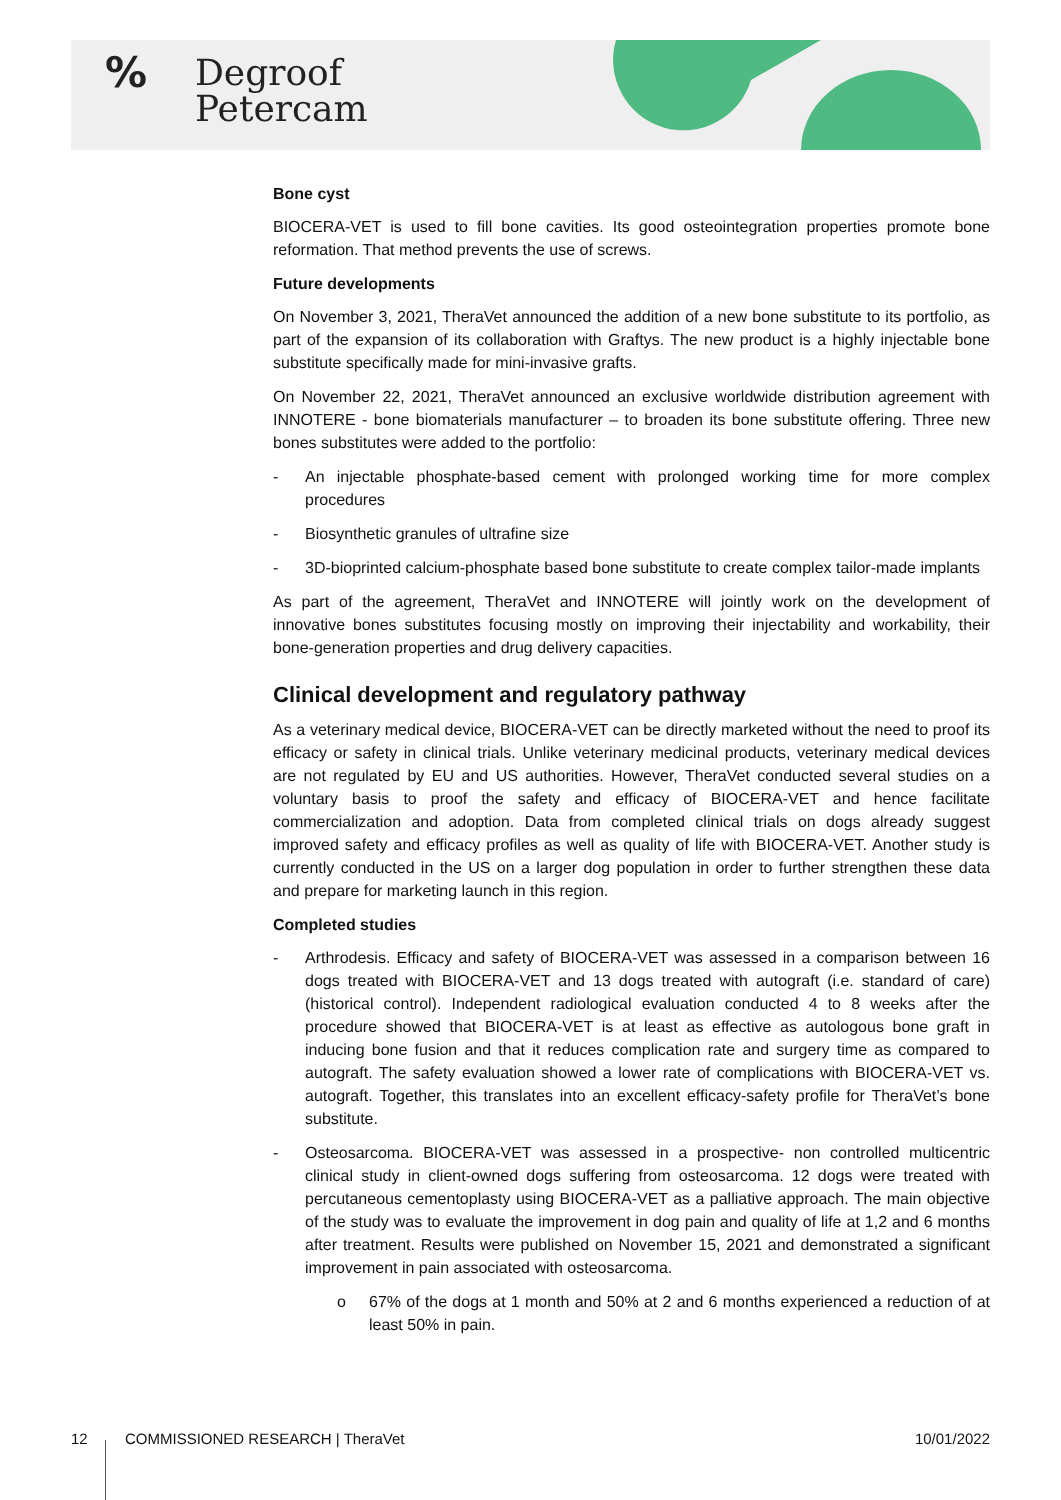%
Degroof
Petercam
Bone cyst
BIOCERA-VET is used to fill bone cavities. Its good osteointegration properties promote bone reformation. That method prevents the use of screws.
Future developments
On November 3, 2021, TheraVet announced the addition of a new bone substitute to its portfolio, as part of the expansion of its collaboration with Graftys. The new product is a highly injectable bone substitute specifically made for mini-invasive grafts.
On November 22, 2021, TheraVet announced an exclusive worldwide distribution agreement with INNOTERE - bone biomaterials manufacturer – to broaden its bone substitute offering. Three new bones substitutes were added to the portfolio:
- An injectable phosphate-based cement with prolonged working time for more complex procedures
- Biosynthetic granules of ultrafine size
- 3D-bioprinted calcium-phosphate based bone substitute to create complex tailor-made implants
As part of the agreement, TheraVet and INNOTERE will jointly work on the development of innovative bones substitutes focusing mostly on improving their injectability and workability, their bone-generation properties and drug delivery capacities.
Clinical development and regulatory pathway
As a veterinary medical device, BIOCERA-VET can be directly marketed without the need to proof its efficacy or safety in clinical trials. Unlike veterinary medicinal products, veterinary medical devices are not regulated by EU and US authorities. However, TheraVet conducted several studies on a voluntary basis to proof the safety and efficacy of BIOCERA-VET and hence facilitate commercialization and adoption. Data from completed clinical trials on dogs already suggest improved safety and efficacy profiles as well as quality of life with BIOCERA-VET. Another study is currently conducted in the US on a larger dog population in order to further strengthen these data and prepare for marketing launch in this region.
Completed studies
- Arthrodesis. Efficacy and safety of BIOCERA-VET was assessed in a comparison between 16 dogs treated with BIOCERA-VET and 13 dogs treated with autograft (i.e. standard of care) (historical control). Independent radiological evaluation conducted 4 to 8 weeks after the procedure showed that BIOCERA-VET is at least as effective as autologous bone graft in inducing bone fusion and that it reduces complication rate and surgery time as compared to autograft. The safety evaluation showed a lower rate of complications with BIOCERA-VET vs. autograft. Together, this translates into an excellent efficacy-safety profile for TheraVet’s bone substitute.
- Osteosarcoma. BIOCERA-VET was assessed in a prospective- non controlled multicentric clinical study in client-owned dogs suffering from osteosarcoma. 12 dogs were treated with percutaneous cementoplasty using BIOCERA-VET as a palliative approach. The main objective of the study was to evaluate the improvement in dog pain and quality of life at 1,2 and 6 months after treatment. Results were published on November 15, 2021 and demonstrated a significant improvement in pain associated with osteosarcoma.
o 67% of the dogs at 1 month and 50% at 2 and 6 months experienced a reduction of at least 50% in pain.
12 COMMISSIONED RESEARCH | TheraVet 10/01/2022